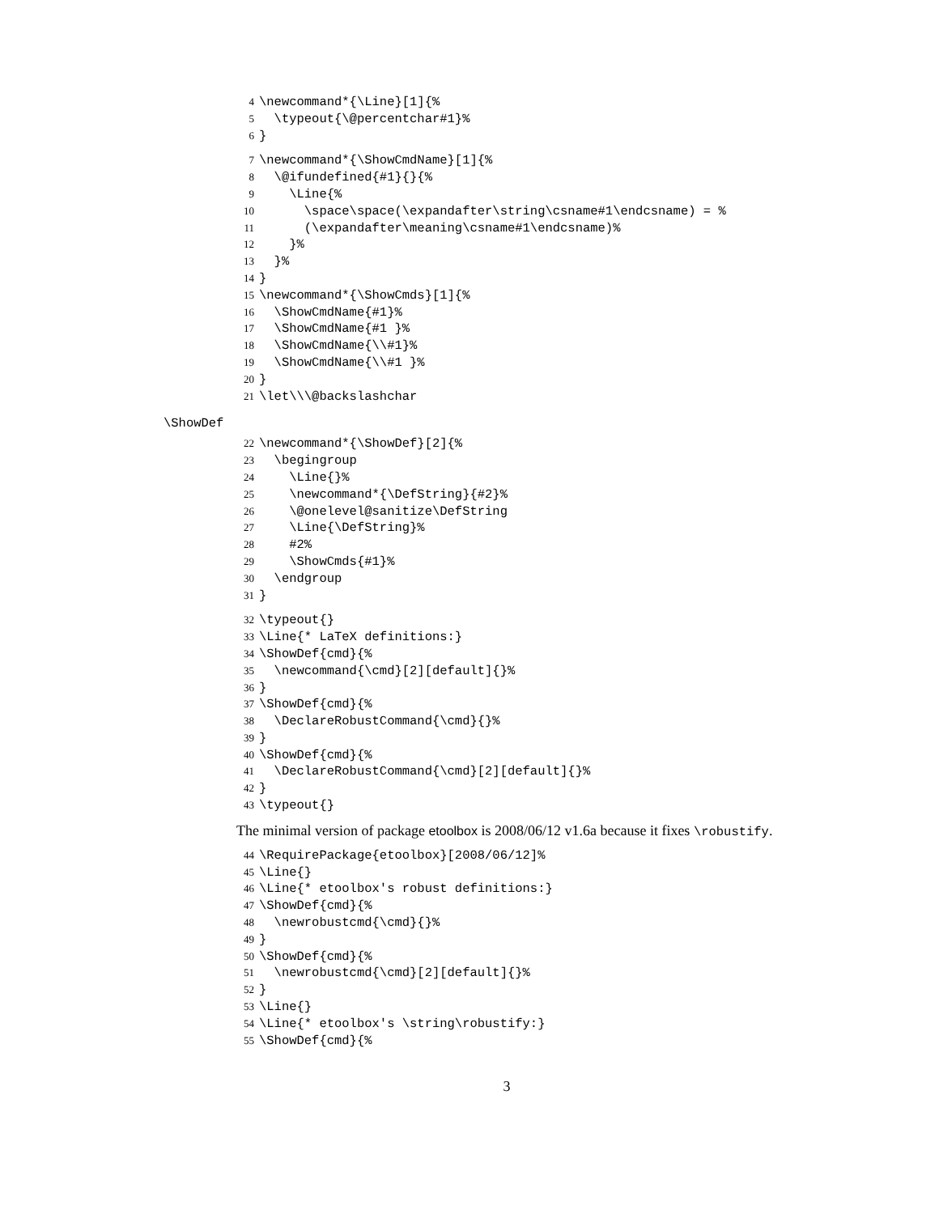4 \newcommand*{\Line}[1]{% 5 \typeout{\@percentchar#1}% 6 }
7 \newcommand*{\ShowCmdName}[1]{% 8 \@ifundefined{#1}{}{% 9 \Line{% 10 \space\space(\expandafter\string\csname#1\endcsname) = % 11 (\expandafter\meaning\csname#1\endcsname)% 12 }% 13 }% 14 } 15 \newcommand*{\ShowCmds}[1]{% 16 \ShowCmdName{#1}% 17 \ShowCmdName{#1 }% 18 \ShowCmdName{\\#1}% 19 \ShowCmdName{\\#1 }% 20 } 21 \let\\\@backslashchar
\ShowDef
22 \newcommand*{\ShowDef}[2]{% 23 \begingroup 24 \Line{}% 25 \newcommand*{\DefString}{#2}% 26 \@onelevel@sanitize\DefString 27 \Line{\DefString}% 28 #2% 29 \ShowCmds{#1}% 30 \endgroup 31 }
32 \typeout{} 33 \Line{* LaTeX definitions:} 34 \ShowDef{cmd}{% 35 \newcommand{\cmd}[2][default]{}% 36 } 37 \ShowDef{cmd}{% 38 \DeclareRobustCommand{\cmd}{}% 39 } 40 \ShowDef{cmd}{% 41 \DeclareRobustCommand{\cmd}[2][default]{}% 42 } 43 \typeout{}
The minimal version of package etoolbox is 2008/06/12 v1.6a because it fixes \robustify.
44 \RequirePackage{etoolbox}[2008/06/12]% 45 \Line{} 46 \Line{* etoolbox's robust definitions:} 47 \ShowDef{cmd}{% 48 \newrobustcmd{\cmd}{}% 49 } 50 \ShowDef{cmd}{% 51 \newrobustcmd{\cmd}[2][default]{}% 52 } 53 \Line{} 54 \Line{* etoolbox's \string\robustify:} 55 \ShowDef{cmd}{%
3